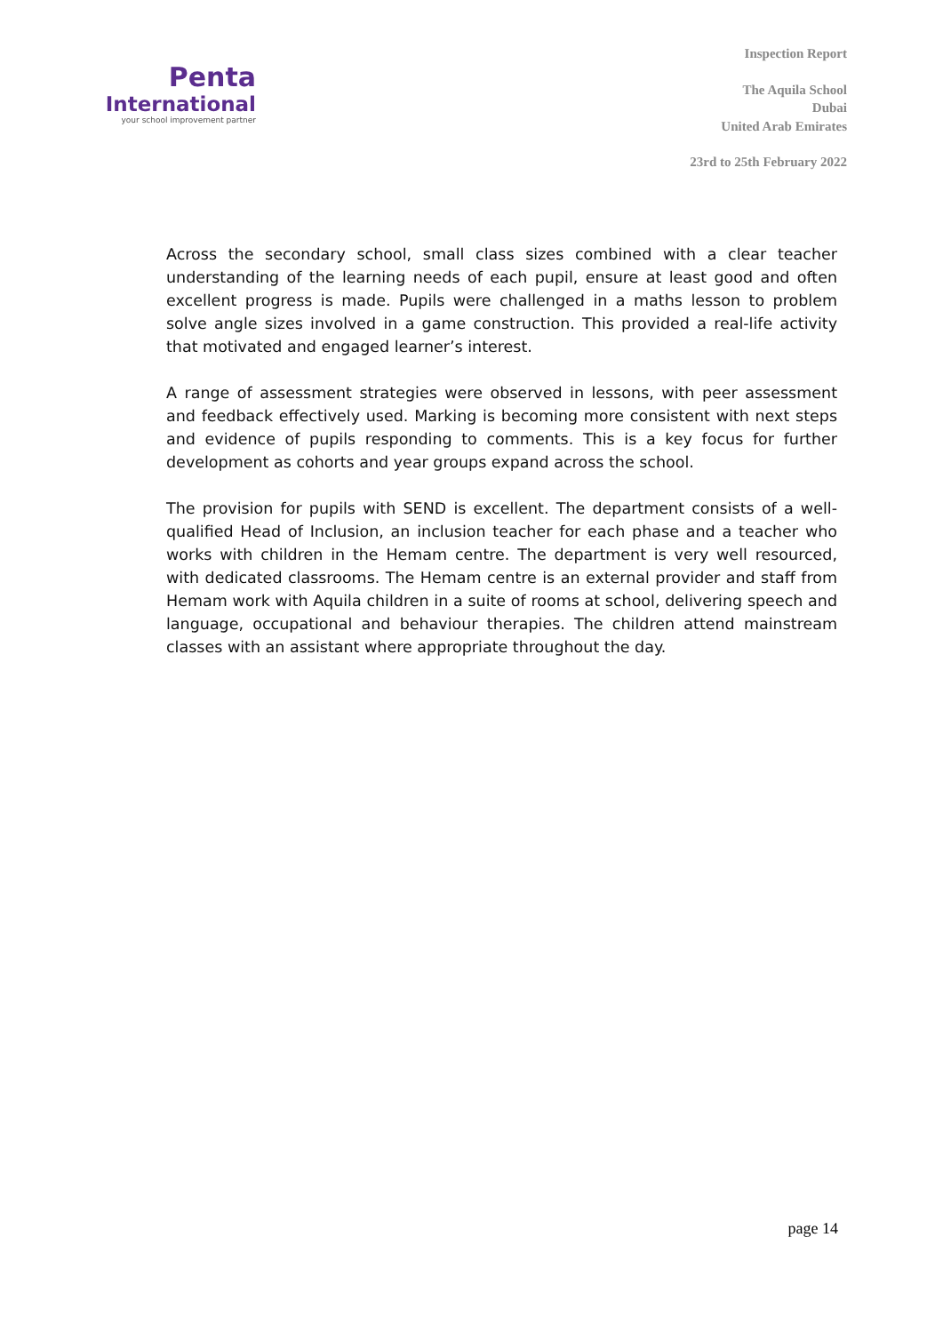Penta
International
your school improvement partner
Inspection Report
The Aquila School
Dubai
United Arab Emirates
23rd to 25th February 2022
Across the secondary school, small class sizes combined with a clear teacher understanding of the learning needs of each pupil, ensure at least good and often excellent progress is made. Pupils were challenged in a maths lesson to problem solve angle sizes involved in a game construction. This provided a real-life activity that motivated and engaged learner’s interest.
A range of assessment strategies were observed in lessons, with peer assessment and feedback effectively used. Marking is becoming more consistent with next steps and evidence of pupils responding to comments. This is a key focus for further development as cohorts and year groups expand across the school.
The provision for pupils with SEND is excellent. The department consists of a well-qualified Head of Inclusion, an inclusion teacher for each phase and a teacher who works with children in the Hemam centre. The department is very well resourced, with dedicated classrooms. The Hemam centre is an external provider and staff from Hemam work with Aquila children in a suite of rooms at school, delivering speech and language, occupational and behaviour therapies. The children attend mainstream classes with an assistant where appropriate throughout the day.
page 14